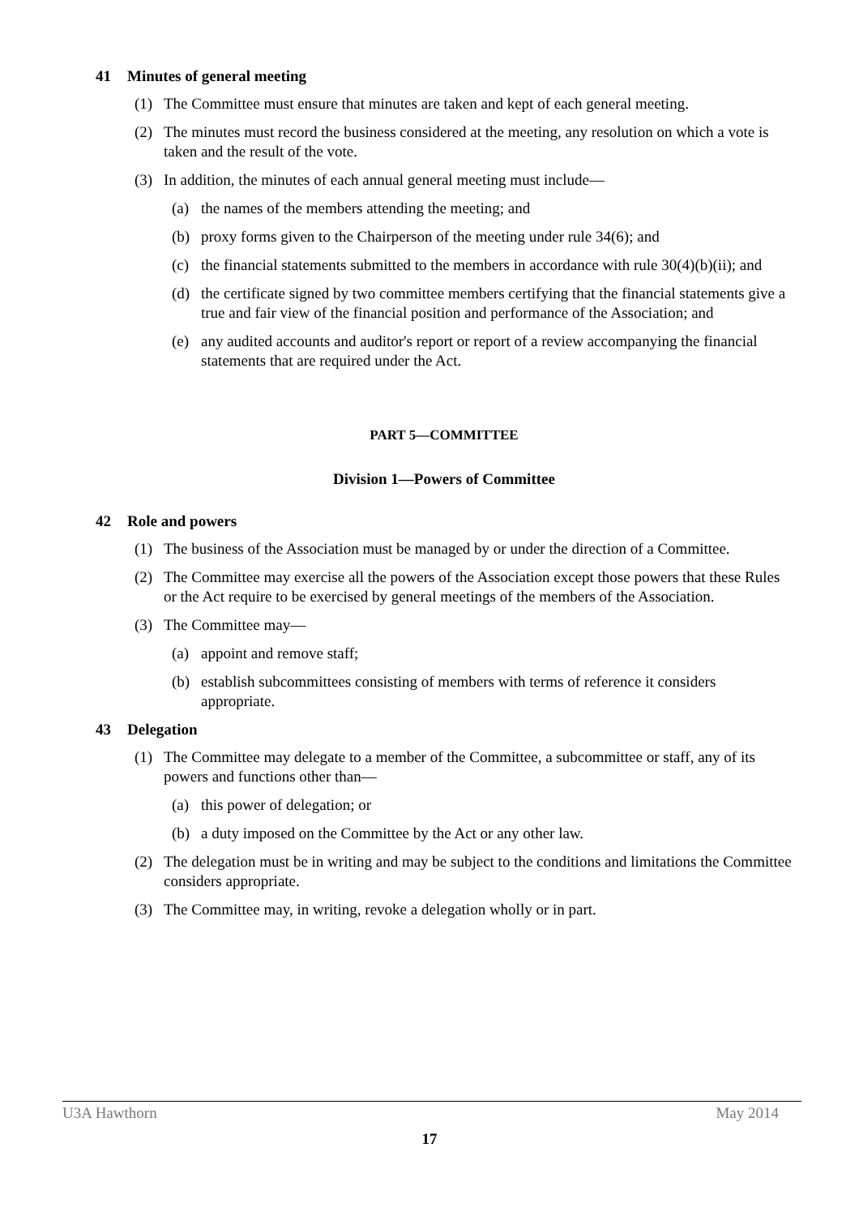41 Minutes of general meeting
(1) The Committee must ensure that minutes are taken and kept of each general meeting.
(2) The minutes must record the business considered at the meeting, any resolution on which a vote is taken and the result of the vote.
(3) In addition, the minutes of each annual general meeting must include—
(a) the names of the members attending the meeting; and
(b) proxy forms given to the Chairperson of the meeting under rule 34(6); and
(c) the financial statements submitted to the members in accordance with rule 30(4)(b)(ii); and
(d) the certificate signed by two committee members certifying that the financial statements give a true and fair view of the financial position and performance of the Association; and
(e) any audited accounts and auditor's report or report of a review accompanying the financial statements that are required under the Act.
PART 5—COMMITTEE
Division 1—Powers of Committee
42 Role and powers
(1) The business of the Association must be managed by or under the direction of a Committee.
(2) The Committee may exercise all the powers of the Association except those powers that these Rules or the Act require to be exercised by general meetings of the members of the Association.
(3) The Committee may—
(a) appoint and remove staff;
(b) establish subcommittees consisting of members with terms of reference it considers appropriate.
43 Delegation
(1) The Committee may delegate to a member of the Committee, a subcommittee or staff, any of its powers and functions other than—
(a) this power of delegation; or
(b) a duty imposed on the Committee by the Act or any other law.
(2) The delegation must be in writing and may be subject to the conditions and limitations the Committee considers appropriate.
(3) The Committee may, in writing, revoke a delegation wholly or in part.
U3A Hawthorn May 2014
17